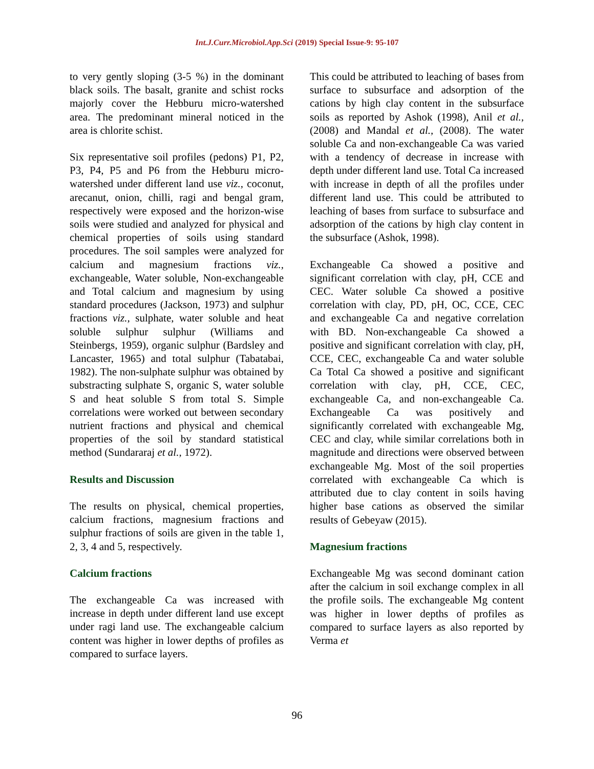Int.J.Curr.Microbiol.App.Sci (2019) Special Issue-9: 95-107
to very gently sloping (3-5 %) in the dominant black soils. The basalt, granite and schist rocks majorly cover the Hebburu micro-watershed area. The predominant mineral noticed in the area is chlorite schist.
Six representative soil profiles (pedons) P1, P2, P3, P4, P5 and P6 from the Hebburu micro-watershed under different land use viz., coconut, arecanut, onion, chilli, ragi and bengal gram, respectively were exposed and the horizon-wise soils were studied and analyzed for physical and chemical properties of soils using standard procedures. The soil samples were analyzed for calcium and magnesium fractions viz., exchangeable, Water soluble, Non-exchangeable and Total calcium and magnesium by using standard procedures (Jackson, 1973) and sulphur fractions viz., sulphate, water soluble and heat soluble sulphur sulphur (Williams and Steinbergs, 1959), organic sulphur (Bardsley and Lancaster, 1965) and total sulphur (Tabatabai, 1982). The non-sulphate sulphur was obtained by substracting sulphate S, organic S, water soluble S and heat soluble S from total S. Simple correlations were worked out between secondary nutrient fractions and physical and chemical properties of the soil by standard statistical method (Sundararaj et al., 1972).
Results and Discussion
The results on physical, chemical properties, calcium fractions, magnesium fractions and sulphur fractions of soils are given in the table 1, 2, 3, 4 and 5, respectively.
Calcium fractions
The exchangeable Ca was increased with increase in depth under different land use except under ragi land use. The exchangeable calcium content was higher in lower depths of profiles as compared to surface layers.
This could be attributed to leaching of bases from surface to subsurface and adsorption of the cations by high clay content in the subsurface soils as reported by Ashok (1998), Anil et al., (2008) and Mandal et al., (2008). The water soluble Ca and non-exchangeable Ca was varied with a tendency of decrease in increase with depth under different land use. Total Ca increased with increase in depth of all the profiles under different land use. This could be attributed to leaching of bases from surface to subsurface and adsorption of the cations by high clay content in the subsurface (Ashok, 1998).
Exchangeable Ca showed a positive and significant correlation with clay, pH, CCE and CEC. Water soluble Ca showed a positive correlation with clay, PD, pH, OC, CCE, CEC and exchangeable Ca and negative correlation with BD. Non-exchangeable Ca showed a positive and significant correlation with clay, pH, CCE, CEC, exchangeable Ca and water soluble Ca Total Ca showed a positive and significant correlation with clay, pH, CCE, CEC, exchangeable Ca, and non-exchangeable Ca. Exchangeable Ca was positively and significantly correlated with exchangeable Mg, CEC and clay, while similar correlations both in magnitude and directions were observed between exchangeable Mg. Most of the soil properties correlated with exchangeable Ca which is attributed due to clay content in soils having higher base cations as observed the similar results of Gebeyaw (2015).
Magnesium fractions
Exchangeable Mg was second dominant cation after the calcium in soil exchange complex in all the profile soils. The exchangeable Mg content was higher in lower depths of profiles as compared to surface layers as also reported by Verma et
96